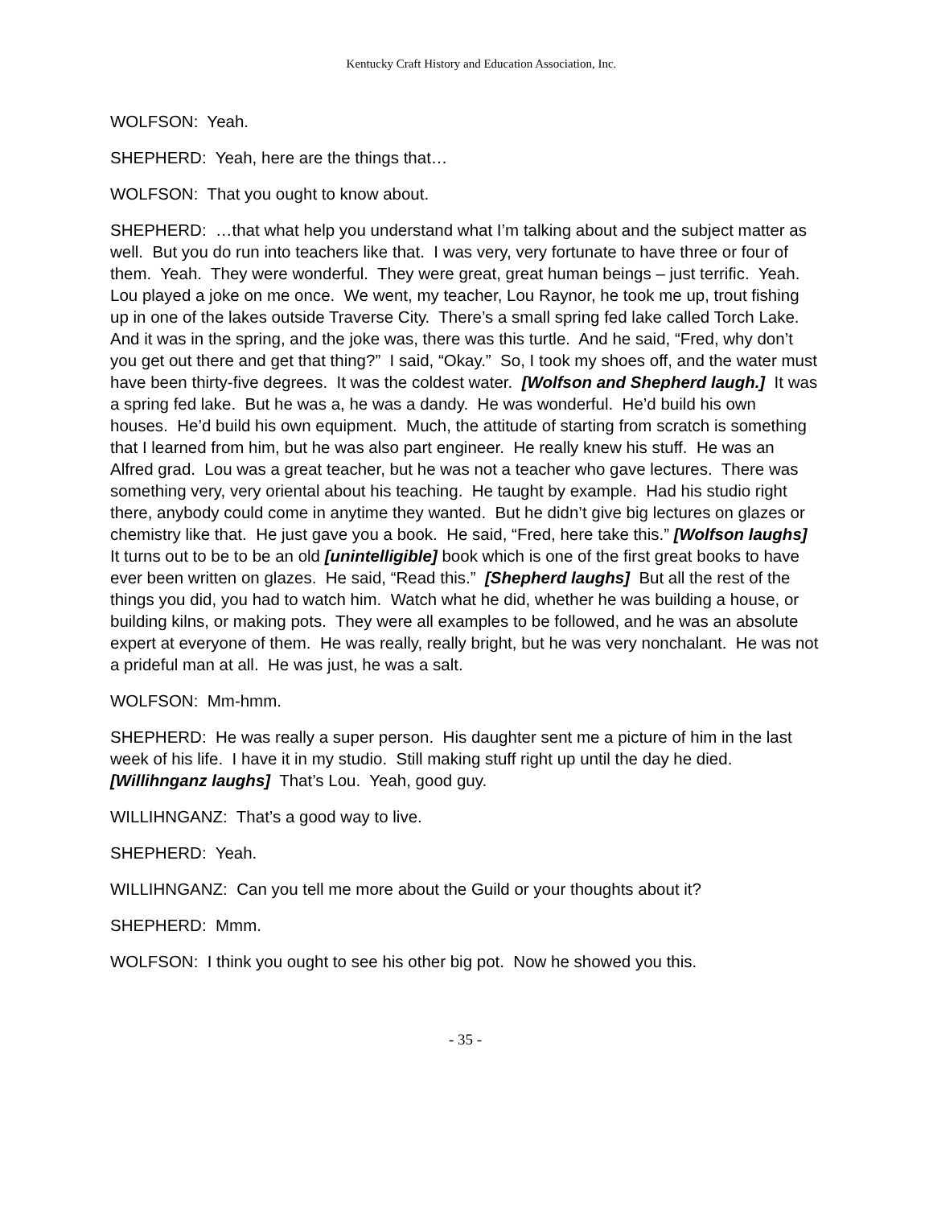Kentucky Craft History and Education Association, Inc.
WOLFSON: Yeah.
SHEPHERD: Yeah, here are the things that…
WOLFSON: That you ought to know about.
SHEPHERD: …that what help you understand what I’m talking about and the subject matter as well. But you do run into teachers like that. I was very, very fortunate to have three or four of them. Yeah. They were wonderful. They were great, great human beings – just terrific. Yeah. Lou played a joke on me once. We went, my teacher, Lou Raynor, he took me up, trout fishing up in one of the lakes outside Traverse City. There’s a small spring fed lake called Torch Lake. And it was in the spring, and the joke was, there was this turtle. And he said, “Fred, why don’t you get out there and get that thing?” I said, “Okay.” So, I took my shoes off, and the water must have been thirty-five degrees. It was the coldest water. [Wolfson and Shepherd laugh.] It was a spring fed lake. But he was a, he was a dandy. He was wonderful. He’d build his own houses. He’d build his own equipment. Much, the attitude of starting from scratch is something that I learned from him, but he was also part engineer. He really knew his stuff. He was an Alfred grad. Lou was a great teacher, but he was not a teacher who gave lectures. There was something very, very oriental about his teaching. He taught by example. Had his studio right there, anybody could come in anytime they wanted. But he didn’t give big lectures on glazes or chemistry like that. He just gave you a book. He said, “Fred, here take this.” [Wolfson laughs] It turns out to be to be an old [unintelligible] book which is one of the first great books to have ever been written on glazes. He said, “Read this.” [Shepherd laughs] But all the rest of the things you did, you had to watch him. Watch what he did, whether he was building a house, or building kilns, or making pots. They were all examples to be followed, and he was an absolute expert at everyone of them. He was really, really bright, but he was very nonchalant. He was not a prideful man at all. He was just, he was a salt.
WOLFSON: Mm-hmm.
SHEPHERD: He was really a super person. His daughter sent me a picture of him in the last week of his life. I have it in my studio. Still making stuff right up until the day he died. [Willihnganz laughs] That’s Lou. Yeah, good guy.
WILLIHNGANZ: That’s a good way to live.
SHEPHERD: Yeah.
WILLIHNGANZ: Can you tell me more about the Guild or your thoughts about it?
SHEPHERD: Mmm.
WOLFSON: I think you ought to see his other big pot. Now he showed you this.
- 35 -